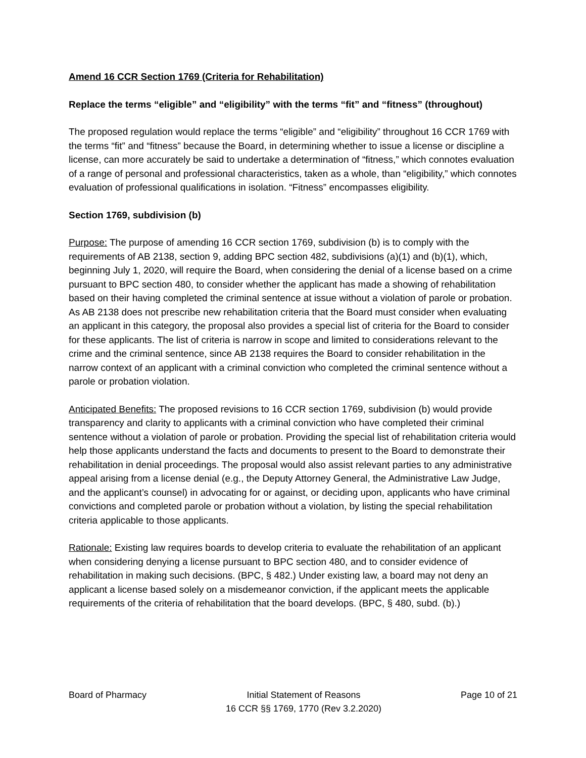Amend 16 CCR Section 1769 (Criteria for Rehabilitation)
Replace the terms “eligible” and “eligibility” with the terms “fit” and “fitness” (throughout)
The proposed regulation would replace the terms “eligible” and “eligibility” throughout 16 CCR 1769 with the terms “fit” and “fitness” because the Board, in determining whether to issue a license or discipline a license, can more accurately be said to undertake a determination of “fitness,” which connotes evaluation of a range of personal and professional characteristics, taken as a whole, than “eligibility,” which connotes evaluation of professional qualifications in isolation. “Fitness” encompasses eligibility.
Section 1769, subdivision (b)
Purpose: The purpose of amending 16 CCR section 1769, subdivision (b) is to comply with the requirements of AB 2138, section 9, adding BPC section 482, subdivisions (a)(1) and (b)(1), which, beginning July 1, 2020, will require the Board, when considering the denial of a license based on a crime pursuant to BPC section 480, to consider whether the applicant has made a showing of rehabilitation based on their having completed the criminal sentence at issue without a violation of parole or probation. As AB 2138 does not prescribe new rehabilitation criteria that the Board must consider when evaluating an applicant in this category, the proposal also provides a special list of criteria for the Board to consider for these applicants. The list of criteria is narrow in scope and limited to considerations relevant to the crime and the criminal sentence, since AB 2138 requires the Board to consider rehabilitation in the narrow context of an applicant with a criminal conviction who completed the criminal sentence without a parole or probation violation.
Anticipated Benefits: The proposed revisions to 16 CCR section 1769, subdivision (b) would provide transparency and clarity to applicants with a criminal conviction who have completed their criminal sentence without a violation of parole or probation. Providing the special list of rehabilitation criteria would help those applicants understand the facts and documents to present to the Board to demonstrate their rehabilitation in denial proceedings. The proposal would also assist relevant parties to any administrative appeal arising from a license denial (e.g., the Deputy Attorney General, the Administrative Law Judge, and the applicant’s counsel) in advocating for or against, or deciding upon, applicants who have criminal convictions and completed parole or probation without a violation, by listing the special rehabilitation criteria applicable to those applicants.
Rationale: Existing law requires boards to develop criteria to evaluate the rehabilitation of an applicant when considering denying a license pursuant to BPC section 480, and to consider evidence of rehabilitation in making such decisions. (BPC, § 482.) Under existing law, a board may not deny an applicant a license based solely on a misdemeanor conviction, if the applicant meets the applicable requirements of the criteria of rehabilitation that the board develops. (BPC, § 480, subd. (b).)
Board of Pharmacy Initial Statement of Reasons
16 CCR §§ 1769, 1770 (Rev 3.2.2020)
Page 10 of 21